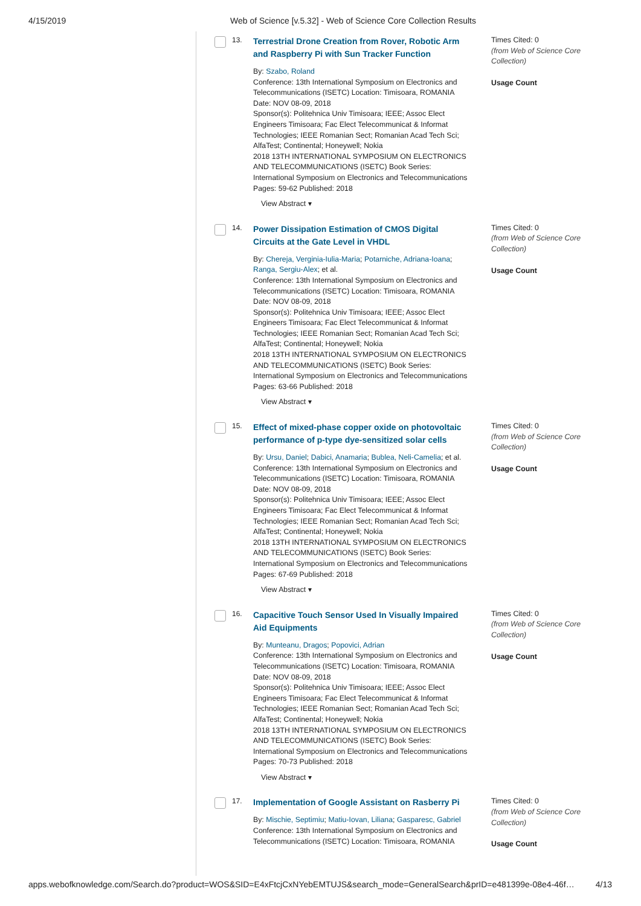4/15/2019 Web of Science [v.5.32] - Web of Science Core Collection Results
13.
Terrestrial Drone Creation from Rover, Robotic Arm and Raspberry Pi with Sun Tracker Function
By: Szabo, Roland
Conference: 13th International Symposium on Electronics and Telecommunications (ISETC) Location: Timisoara, ROMANIA Date: NOV 08-09, 2018
Sponsor(s): Politehnica Univ Timisoara; IEEE; Assoc Elect Engineers Timisoara; Fac Elect Telecommunicat & Informat Technologies; IEEE Romanian Sect; Romanian Acad Tech Sci; AlfaTest; Continental; Honeywell; Nokia
2018 13TH INTERNATIONAL SYMPOSIUM ON ELECTRONICS AND TELECOMMUNICATIONS (ISETC) Book Series: International Symposium on Electronics and Telecommunications Pages: 59-62 Published: 2018
View Abstract ▾
Times Cited: 0
(from Web of Science Core Collection)
Usage Count
14.
Power Dissipation Estimation of CMOS Digital Circuits at the Gate Level in VHDL
By: Chereja, Verginia-Iulia-Maria; Potarniche, Adriana-Ioana; Ranga, Sergiu-Alex; et al.
Conference: 13th International Symposium on Electronics and Telecommunications (ISETC) Location: Timisoara, ROMANIA Date: NOV 08-09, 2018
Sponsor(s): Politehnica Univ Timisoara; IEEE; Assoc Elect Engineers Timisoara; Fac Elect Telecommunicat & Informat Technologies; IEEE Romanian Sect; Romanian Acad Tech Sci; AlfaTest; Continental; Honeywell; Nokia
2018 13TH INTERNATIONAL SYMPOSIUM ON ELECTRONICS AND TELECOMMUNICATIONS (ISETC) Book Series: International Symposium on Electronics and Telecommunications Pages: 63-66 Published: 2018
View Abstract ▾
Times Cited: 0
(from Web of Science Core Collection)
Usage Count
15.
Effect of mixed-phase copper oxide on photovoltaic performance of p-type dye-sensitized solar cells
By: Ursu, Daniel; Dabici, Anamaria; Bublea, Neli-Camelia; et al.
Conference: 13th International Symposium on Electronics and Telecommunications (ISETC) Location: Timisoara, ROMANIA Date: NOV 08-09, 2018
Sponsor(s): Politehnica Univ Timisoara; IEEE; Assoc Elect Engineers Timisoara; Fac Elect Telecommunicat & Informat Technologies; IEEE Romanian Sect; Romanian Acad Tech Sci; AlfaTest; Continental; Honeywell; Nokia
2018 13TH INTERNATIONAL SYMPOSIUM ON ELECTRONICS AND TELECOMMUNICATIONS (ISETC) Book Series: International Symposium on Electronics and Telecommunications Pages: 67-69 Published: 2018
View Abstract ▾
Times Cited: 0
(from Web of Science Core Collection)
Usage Count
16.
Capacitive Touch Sensor Used In Visually Impaired Aid Equipments
By: Munteanu, Dragos; Popovici, Adrian
Conference: 13th International Symposium on Electronics and Telecommunications (ISETC) Location: Timisoara, ROMANIA Date: NOV 08-09, 2018
Sponsor(s): Politehnica Univ Timisoara; IEEE; Assoc Elect Engineers Timisoara; Fac Elect Telecommunicat & Informat Technologies; IEEE Romanian Sect; Romanian Acad Tech Sci; AlfaTest; Continental; Honeywell; Nokia
2018 13TH INTERNATIONAL SYMPOSIUM ON ELECTRONICS AND TELECOMMUNICATIONS (ISETC) Book Series: International Symposium on Electronics and Telecommunications Pages: 70-73 Published: 2018
View Abstract ▾
Times Cited: 0
(from Web of Science Core Collection)
Usage Count
17.
Implementation of Google Assistant on Rasberry Pi
By: Mischie, Septimiu; Matiu-Iovan, Liliana; Gasparesc, Gabriel
Conference: 13th International Symposium on Electronics and Telecommunications (ISETC) Location: Timisoara, ROMANIA
Times Cited: 0
(from Web of Science Core Collection)
Usage Count
apps.webofknowledge.com/Search.do?product=WOS&SID=E4xFtcjCxNYebEMTUJS&search_mode=GeneralSearch&prID=e481399e-08e4-46f… 4/13